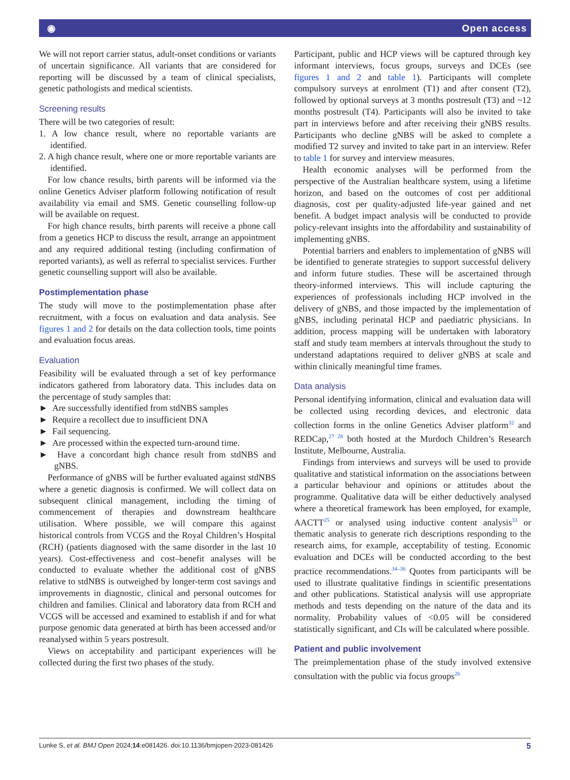◉ Open access
We will not report carrier status, adult-onset conditions or variants of uncertain significance. All variants that are considered for reporting will be discussed by a team of clinical specialists, genetic pathologists and medical scientists.
Screening results
There will be two categories of result:
1. A low chance result, where no reportable variants are identified.
2. A high chance result, where one or more reportable variants are identified.
For low chance results, birth parents will be informed via the online Genetics Adviser platform following notification of result availability via email and SMS. Genetic counselling follow-up will be available on request.
For high chance results, birth parents will receive a phone call from a genetics HCP to discuss the result, arrange an appointment and any required additional testing (including confirmation of reported variants), as well as referral to specialist services. Further genetic counselling support will also be available.
Postimplementation phase
The study will move to the postimplementation phase after recruitment, with a focus on evaluation and data analysis. See figures 1 and 2 for details on the data collection tools, time points and evaluation focus areas.
Evaluation
Feasibility will be evaluated through a set of key performance indicators gathered from laboratory data. This includes data on the percentage of study samples that:
► Are successfully identified from stdNBS samples
► Require a recollect due to insufficient DNA
► Fail sequencing.
► Are processed within the expected turn-around time.
► Have a concordant high chance result from stdNBS and gNBS.
Performance of gNBS will be further evaluated against stdNBS where a genetic diagnosis is confirmed. We will collect data on subsequent clinical management, including the timing of commencement of therapies and downstream healthcare utilisation. Where possible, we will compare this against historical controls from VCGS and the Royal Children’s Hospital (RCH) (patients diagnosed with the same disorder in the last 10 years). Cost-effectiveness and cost–benefit analyses will be conducted to evaluate whether the additional cost of gNBS relative to stdNBS is outweighed by longer-term cost savings and improvements in diagnostic, clinical and personal outcomes for children and families. Clinical and laboratory data from RCH and VCGS will be accessed and examined to establish if and for what purpose genomic data generated at birth has been accessed and/or reanalysed within 5 years postresult.
Views on acceptability and participant experiences will be collected during the first two phases of the study.
Participant, public and HCP views will be captured through key informant interviews, focus groups, surveys and DCEs (see figures 1 and 2 and table 1). Participants will complete compulsory surveys at enrolment (T1) and after consent (T2), followed by optional surveys at 3 months postresult (T3) and ~12 months postresult (T4). Participants will also be invited to take part in interviews before and after receiving their gNBS results. Participants who decline gNBS will be asked to complete a modified T2 survey and invited to take part in an interview. Refer to table 1 for survey and interview measures.
Health economic analyses will be performed from the perspective of the Australian healthcare system, using a lifetime horizon, and based on the outcomes of cost per additional diagnosis, cost per quality-adjusted life-year gained and net benefit. A budget impact analysis will be conducted to provide policy-relevant insights into the affordability and sustainability of implementing gNBS.
Potential barriers and enablers to implementation of gNBS will be identified to generate strategies to support successful delivery and inform future studies. These will be ascertained through theory-informed interviews. This will include capturing the experiences of professionals including HCP involved in the delivery of gNBS, and those impacted by the implementation of gNBS, including perinatal HCP and paediatric physicians. In addition, process mapping will be undertaken with laboratory staff and study team members at intervals throughout the study to understand adaptations required to deliver gNBS at scale and within clinically meaningful time frames.
Data analysis
Personal identifying information, clinical and evaluation data will be collected using recording devices, and electronic data collection forms in the online Genetics Adviser platform<sup>32</sup> and REDCap,<sup>27 28</sup> both hosted at the Murdoch Children’s Research Institute, Melbourne, Australia.
Findings from interviews and surveys will be used to provide qualitative and statistical information on the associations between a particular behaviour and opinions or attitudes about the programme. Qualitative data will be either deductively analysed where a theoretical framework has been employed, for example, AACTT<sup>25</sup> or analysed using inductive content analysis<sup>33</sup> or thematic analysis to generate rich descriptions responding to the research aims, for example, acceptability of testing. Economic evaluation and DCEs will be conducted according to the best practice recommendations.<sup>34–36</sup> Quotes from participants will be used to illustrate qualitative findings in scientific presentations and other publications. Statistical analysis will use appropriate methods and tests depending on the nature of the data and its normality. Probability values of <0.05 will be considered statistically significant, and CIs will be calculated where possible.
Patient and public involvement
The preimplementation phase of the study involved extensive consultation with the public via focus groups<sup>26</sup>
Lunke S, et al. BMJ Open 2024;14:e081426. doi:10.1136/bmjopen-2023-081426 5